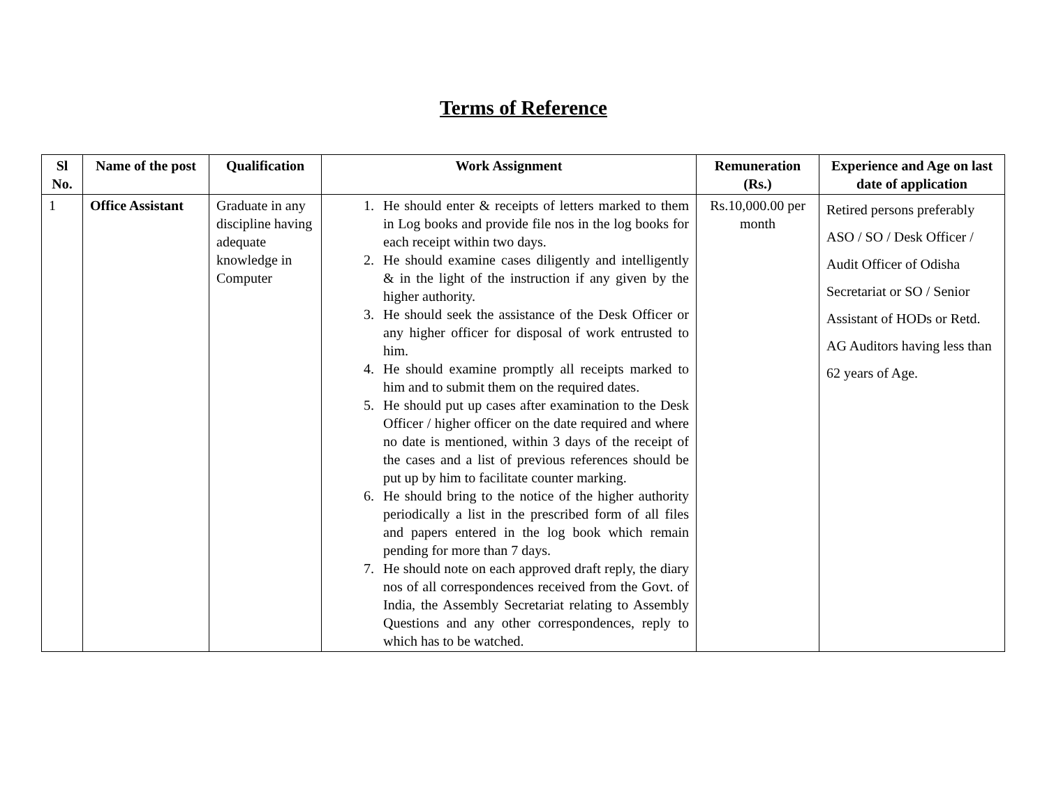Terms of Reference
| Sl No. | Name of the post | Qualification | Work Assignment | Remuneration (Rs.) | Experience and Age on last date of application |
| --- | --- | --- | --- | --- | --- |
| 1 | Office Assistant | Graduate in any discipline having adequate knowledge in Computer | 1. He should enter & receipts of letters marked to them in Log books and provide file nos in the log books for each receipt within two days. 2. He should examine cases diligently and intelligently & in the light of the instruction if any given by the higher authority. 3. He should seek the assistance of the Desk Officer or any higher officer for disposal of work entrusted to him. 4. He should examine promptly all receipts marked to him and to submit them on the required dates. 5. He should put up cases after examination to the Desk Officer / higher officer on the date required and where no date is mentioned, within 3 days of the receipt of the cases and a list of previous references should be put up by him to facilitate counter marking. 6. He should bring to the notice of the higher authority periodically a list in the prescribed form of all files and papers entered in the log book which remain pending for more than 7 days. 7. He should note on each approved draft reply, the diary nos of all correspondences received from the Govt. of India, the Assembly Secretariat relating to Assembly Questions and any other correspondences, reply to which has to be watched. | Rs.10,000.00 per month | Retired persons preferably ASO / SO / Desk Officer / Audit Officer of Odisha Secretariat or SO / Senior Assistant of HODs or Retd. AG Auditors having less than 62 years of Age. |